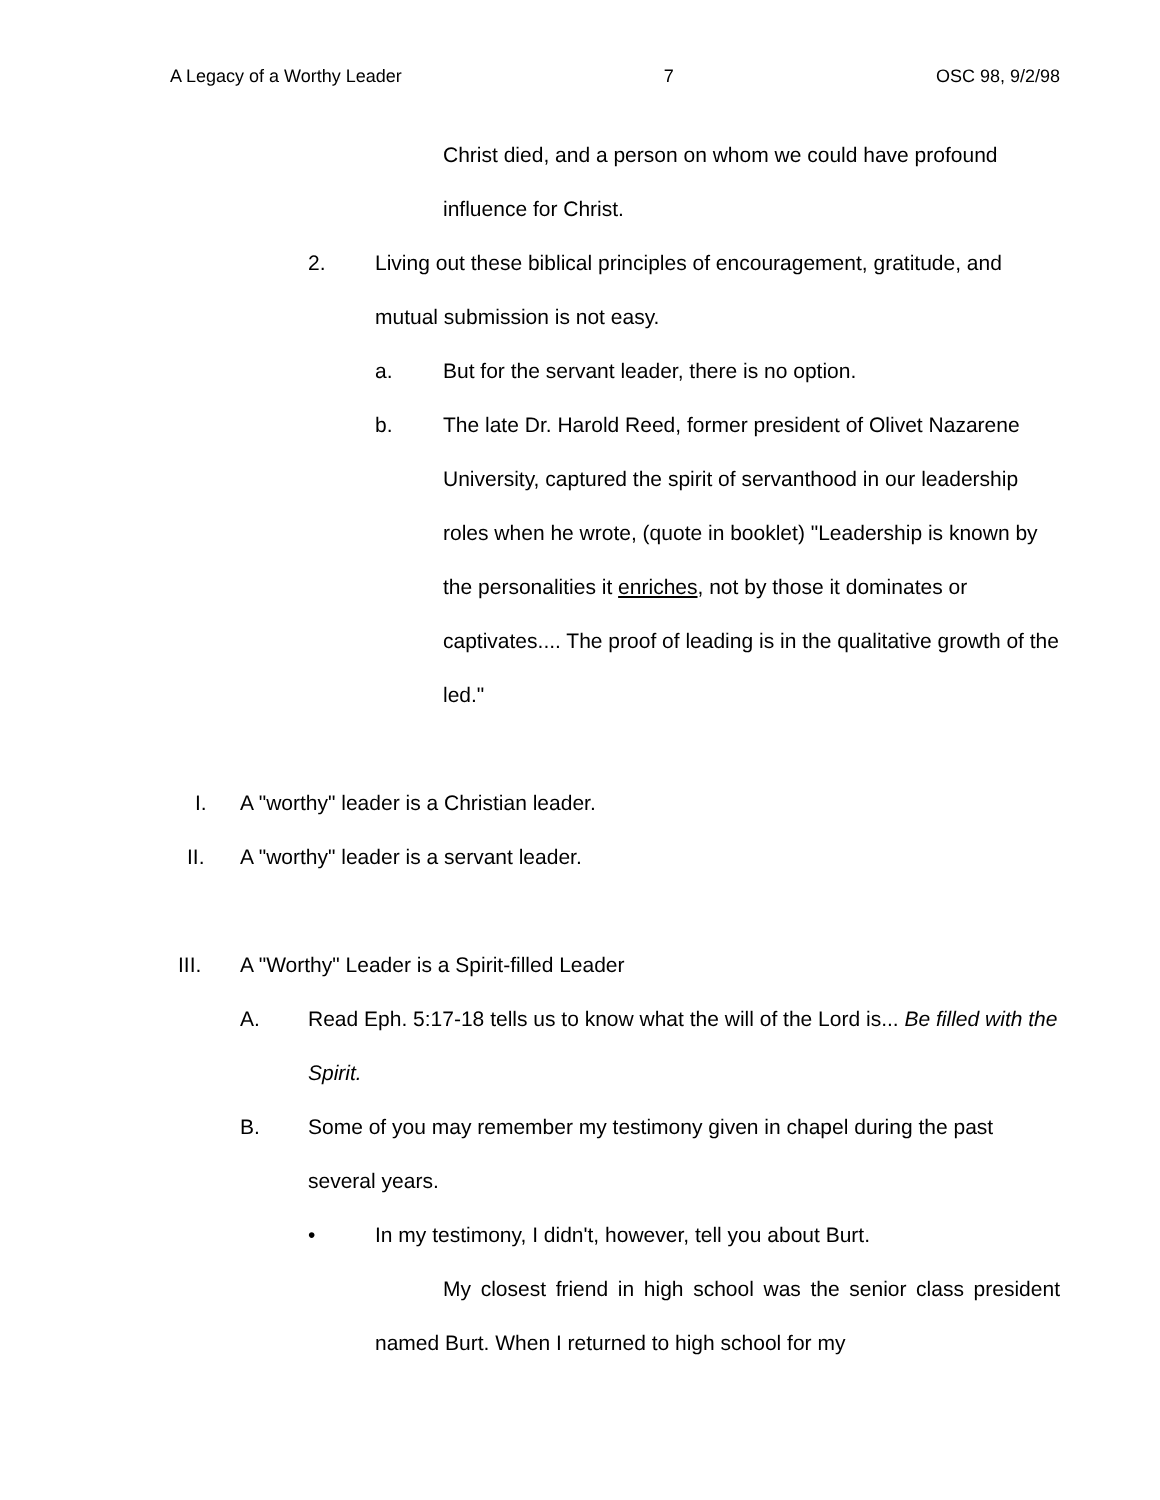A Legacy of a Worthy Leader 7 OSC 98, 9/2/98
Christ died, and a person on whom we could have profound influence for Christ.
2. Living out these biblical principles of encouragement, gratitude, and mutual submission is not easy.
a. But for the servant leader, there is no option.
b. The late Dr. Harold Reed, former president of Olivet Nazarene University, captured the spirit of servanthood in our leadership roles when he wrote, (quote in booklet) "Leadership is known by the personalities it enriches, not by those it dominates or captivates.... The proof of leading is in the qualitative growth of the led."
I. A "worthy" leader is a Christian leader.
II. A "worthy" leader is a servant leader.
III. A "Worthy" Leader is a Spirit-filled Leader
A. Read Eph. 5:17-18 tells us to know what the will of the Lord is... Be filled with the Spirit.
B. Some of you may remember my testimony given in chapel during the past several years.
• In my testimony, I didn't, however, tell you about Burt.
My closest friend in high school was the senior class president named Burt. When I returned to high school for my